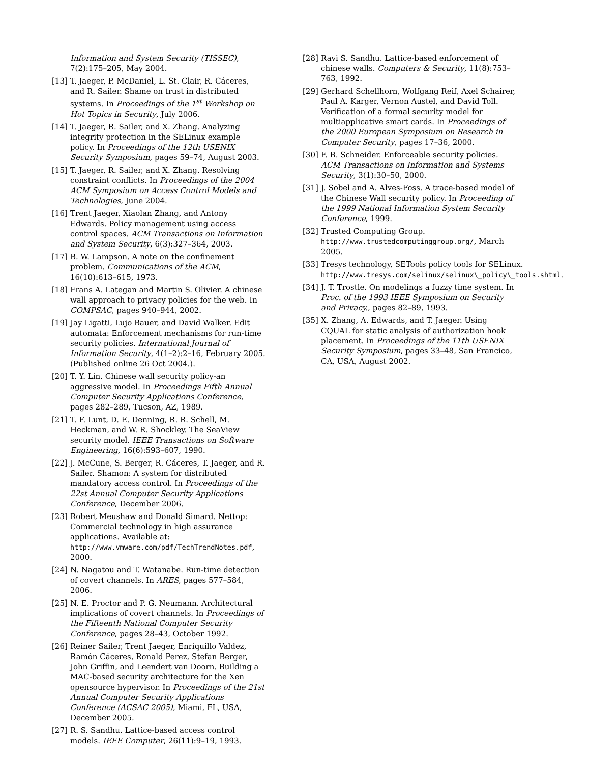Information and System Security (TISSEC), 7(2):175–205, May 2004.
[13] T. Jaeger, P. McDaniel, L. St. Clair, R. Cáceres, and R. Sailer. Shame on trust in distributed systems. In Proceedings of the 1<sup>st</sup> Workshop on Hot Topics in Security, July 2006.
[14] T. Jaeger, R. Sailer, and X. Zhang. Analyzing integrity protection in the SELinux example policy. In Proceedings of the 12th USENIX Security Symposium, pages 59–74, August 2003.
[15] T. Jaeger, R. Sailer, and X. Zhang. Resolving constraint conflicts. In Proceedings of the 2004 ACM Symposium on Access Control Models and Technologies, June 2004.
[16] Trent Jaeger, Xiaolan Zhang, and Antony Edwards. Policy management using access control spaces. ACM Transactions on Information and System Security, 6(3):327–364, 2003.
[17] B. W. Lampson. A note on the confinement problem. Communications of the ACM, 16(10):613–615, 1973.
[18] Frans A. Lategan and Martin S. Olivier. A chinese wall approach to privacy policies for the web. In COMPSAC, pages 940–944, 2002.
[19] Jay Ligatti, Lujo Bauer, and David Walker. Edit automata: Enforcement mechanisms for run-time security policies. International Journal of Information Security, 4(1–2):2–16, February 2005. (Published online 26 Oct 2004.).
[20] T. Y. Lin. Chinese wall security policy-an aggressive model. In Proceedings Fifth Annual Computer Security Applications Conference, pages 282–289, Tucson, AZ, 1989.
[21] T. F. Lunt, D. E. Denning, R. R. Schell, M. Heckman, and W. R. Shockley. The SeaView security model. IEEE Transactions on Software Engineering, 16(6):593–607, 1990.
[22] J. McCune, S. Berger, R. Cáceres, T. Jaeger, and R. Sailer. Shamon: A system for distributed mandatory access control. In Proceedings of the 22st Annual Computer Security Applications Conference, December 2006.
[23] Robert Meushaw and Donald Simard. Nettop: Commercial technology in high assurance applications. Available at: http://www.vmware.com/pdf/TechTrendNotes.pdf, 2000.
[24] N. Nagatou and T. Watanabe. Run-time detection of covert channels. In ARES, pages 577–584, 2006.
[25] N. E. Proctor and P. G. Neumann. Architectural implications of covert channels. In Proceedings of the Fifteenth National Computer Security Conference, pages 28–43, October 1992.
[26] Reiner Sailer, Trent Jaeger, Enriquillo Valdez, Ramón Cáceres, Ronald Perez, Stefan Berger, John Griffin, and Leendert van Doorn. Building a MAC-based security architecture for the Xen opensource hypervisor. In Proceedings of the 21st Annual Computer Security Applications Conference (ACSAC 2005), Miami, FL, USA, December 2005.
[27] R. S. Sandhu. Lattice-based access control models. IEEE Computer, 26(11):9–19, 1993.
[28] Ravi S. Sandhu. Lattice-based enforcement of chinese walls. Computers & Security, 11(8):753–763, 1992.
[29] Gerhard Schellhorn, Wolfgang Reif, Axel Schairer, Paul A. Karger, Vernon Austel, and David Toll. Verification of a formal security model for multiapplicative smart cards. In Proceedings of the 2000 European Symposium on Research in Computer Security, pages 17–36, 2000.
[30] F. B. Schneider. Enforceable security policies. ACM Transactions on Information and Systems Security, 3(1):30–50, 2000.
[31] J. Sobel and A. Alves-Foss. A trace-based model of the Chinese Wall security policy. In Proceeding of the 1999 National Information System Security Conference, 1999.
[32] Trusted Computing Group. http://www.trustedcomputinggroup.org/, March 2005.
[33] Tresys technology, SETools policy tools for SELinux. http://www.tresys.com/selinux/selinux\_policy\_tools.shtml.
[34] J. T. Trostle. On modelings a fuzzy time system. In Proc. of the 1993 IEEE Symposium on Security and Privacy., pages 82–89, 1993.
[35] X. Zhang, A. Edwards, and T. Jaeger. Using CQUAL for static analysis of authorization hook placement. In Proceedings of the 11th USENIX Security Symposium, pages 33–48, San Francico, CA, USA, August 2002.